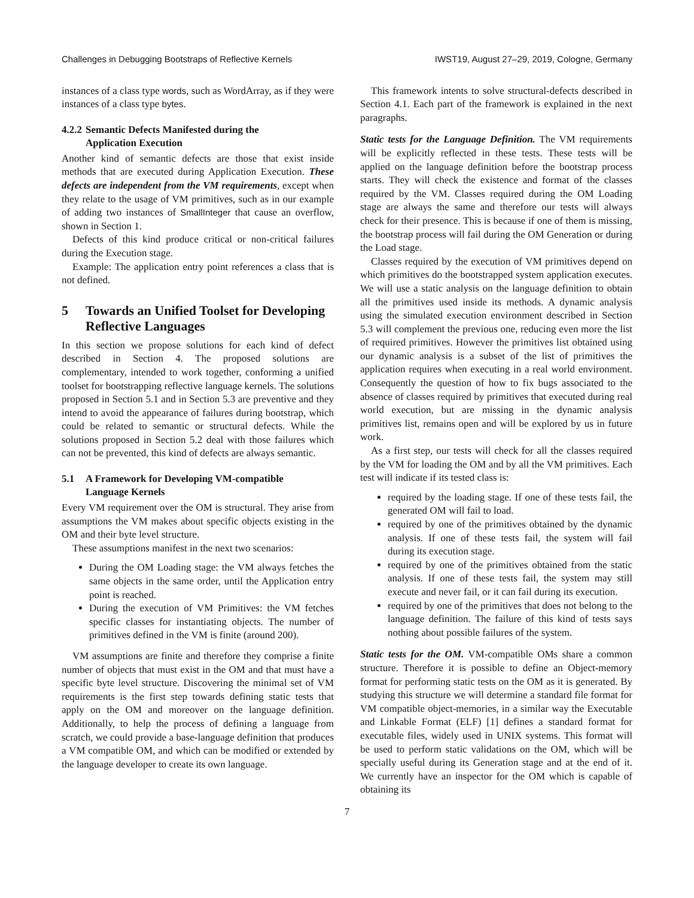Challenges in Debugging Bootstraps of Reflective Kernels IWST19, August 27–29, 2019, Cologne, Germany
instances of a class type words, such as WordArray, as if they were instances of a class type bytes.
4.2.2 Semantic Defects Manifested during the
Application Execution
Another kind of semantic defects are those that exist inside methods that are executed during Application Execution. These defects are independent from the VM requirements, except when they relate to the usage of VM primitives, such as in our example of adding two instances of SmallInteger that cause an overflow, shown in Section 1.
Defects of this kind produce critical or non-critical failures during the Execution stage.
Example: The application entry point references a class that is not defined.
5 Towards an Unified Toolset for Developing
Reflective Languages
In this section we propose solutions for each kind of defect described in Section 4. The proposed solutions are complementary, intended to work together, conforming a unified toolset for bootstrapping reflective language kernels. The solutions proposed in Section 5.1 and in Section 5.3 are preventive and they intend to avoid the appearance of failures during bootstrap, which could be related to semantic or structural defects. While the solutions proposed in Section 5.2 deal with those failures which can not be prevented, this kind of defects are always semantic.
5.1 A Framework for Developing VM-compatible
Language Kernels
Every VM requirement over the OM is structural. They arise from assumptions the VM makes about specific objects existing in the OM and their byte level structure.
These assumptions manifest in the next two scenarios:
During the OM Loading stage: the VM always fetches the same objects in the same order, until the Application entry point is reached.
During the execution of VM Primitives: the VM fetches specific classes for instantiating objects. The number of primitives defined in the VM is finite (around 200).
VM assumptions are finite and therefore they comprise a finite number of objects that must exist in the OM and that must have a specific byte level structure. Discovering the minimal set of VM requirements is the first step towards defining static tests that apply on the OM and moreover on the language definition. Additionally, to help the process of defining a language from scratch, we could provide a base-language definition that produces a VM compatible OM, and which can be modified or extended by the language developer to create its own language.
This framework intents to solve structural-defects described in Section 4.1. Each part of the framework is explained in the next paragraphs.
Static tests for the Language Definition. The VM requirements will be explicitly reflected in these tests. These tests will be applied on the language definition before the bootstrap process starts. They will check the existence and format of the classes required by the VM. Classes required during the OM Loading stage are always the same and therefore our tests will always check for their presence. This is because if one of them is missing, the bootstrap process will fail during the OM Generation or during the Load stage.
Classes required by the execution of VM primitives depend on which primitives do the bootstrapped system application executes. We will use a static analysis on the language definition to obtain all the primitives used inside its methods. A dynamic analysis using the simulated execution environment described in Section 5.3 will complement the previous one, reducing even more the list of required primitives. However the primitives list obtained using our dynamic analysis is a subset of the list of primitives the application requires when executing in a real world environment. Consequently the question of how to fix bugs associated to the absence of classes required by primitives that executed during real world execution, but are missing in the dynamic analysis primitives list, remains open and will be explored by us in future work.
As a first step, our tests will check for all the classes required by the VM for loading the OM and by all the VM primitives. Each test will indicate if its tested class is:
required by the loading stage. If one of these tests fail, the generated OM will fail to load.
required by one of the primitives obtained by the dynamic analysis. If one of these tests fail, the system will fail during its execution stage.
required by one of the primitives obtained from the static analysis. If one of these tests fail, the system may still execute and never fail, or it can fail during its execution.
required by one of the primitives that does not belong to the language definition. The failure of this kind of tests says nothing about possible failures of the system.
Static tests for the OM. VM-compatible OMs share a common structure. Therefore it is possible to define an Object-memory format for performing static tests on the OM as it is generated. By studying this structure we will determine a standard file format for VM compatible object-memories, in a similar way the Executable and Linkable Format (ELF) [1] defines a standard format for executable files, widely used in UNIX systems. This format will be used to perform static validations on the OM, which will be specially useful during its Generation stage and at the end of it. We currently have an inspector for the OM which is capable of obtaining its
7